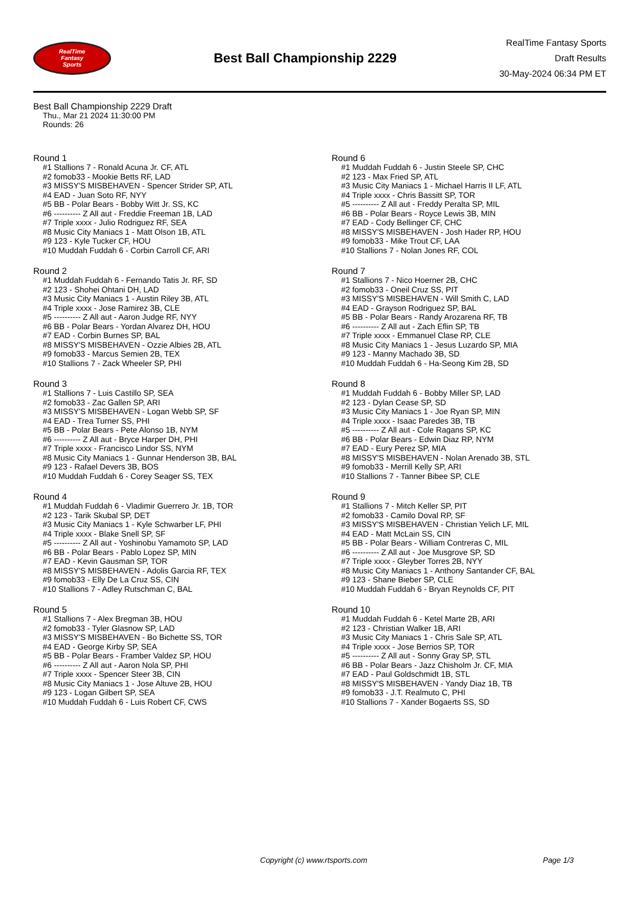RealTime
Fantasy
Sports
Best Ball Championship 2229
RealTime Fantasy Sports
Draft Results
30-May-2024 06:34 PM ET
Best Ball Championship 2229 Draft
Thu., Mar 21 2024 11:30:00 PM
Rounds: 26
Round 1
#1 Stallions 7 - Ronald Acuna Jr. CF, ATL
#2 fomob33 - Mookie Betts RF, LAD
#3 MISSY'S MISBEHAVEN - Spencer Strider SP, ATL
#4 EAD - Juan Soto RF, NYY
#5 BB - Polar Bears - Bobby Witt Jr. SS, KC
#6 ---------- Z All aut - Freddie Freeman 1B, LAD
#7 Triple xxxx - Julio Rodriguez RF, SEA
#8 Music City Maniacs 1 - Matt Olson 1B, ATL
#9 123 - Kyle Tucker CF, HOU
#10 Muddah Fuddah 6 - Corbin Carroll CF, ARI
Round 2
#1 Muddah Fuddah 6 - Fernando Tatis Jr. RF, SD
#2 123 - Shohei Ohtani DH, LAD
#3 Music City Maniacs 1 - Austin Riley 3B, ATL
#4 Triple xxxx - Jose Ramirez 3B, CLE
#5 ---------- Z All aut - Aaron Judge RF, NYY
#6 BB - Polar Bears - Yordan Alvarez DH, HOU
#7 EAD - Corbin Burnes SP, BAL
#8 MISSY'S MISBEHAVEN - Ozzie Albies 2B, ATL
#9 fomob33 - Marcus Semien 2B, TEX
#10 Stallions 7 - Zack Wheeler SP, PHI
Round 3
#1 Stallions 7 - Luis Castillo SP, SEA
#2 fomob33 - Zac Gallen SP, ARI
#3 MISSY'S MISBEHAVEN - Logan Webb SP, SF
#4 EAD - Trea Turner SS, PHI
#5 BB - Polar Bears - Pete Alonso 1B, NYM
#6 ---------- Z All aut - Bryce Harper DH, PHI
#7 Triple xxxx - Francisco Lindor SS, NYM
#8 Music City Maniacs 1 - Gunnar Henderson 3B, BAL
#9 123 - Rafael Devers 3B, BOS
#10 Muddah Fuddah 6 - Corey Seager SS, TEX
Round 4
#1 Muddah Fuddah 6 - Vladimir Guerrero Jr. 1B, TOR
#2 123 - Tarik Skubal SP, DET
#3 Music City Maniacs 1 - Kyle Schwarber LF, PHI
#4 Triple xxxx - Blake Snell SP, SF
#5 ---------- Z All aut - Yoshinobu Yamamoto SP, LAD
#6 BB - Polar Bears - Pablo Lopez SP, MIN
#7 EAD - Kevin Gausman SP, TOR
#8 MISSY'S MISBEHAVEN - Adolis Garcia RF, TEX
#9 fomob33 - Elly De La Cruz SS, CIN
#10 Stallions 7 - Adley Rutschman C, BAL
Round 5
#1 Stallions 7 - Alex Bregman 3B, HOU
#2 fomob33 - Tyler Glasnow SP, LAD
#3 MISSY'S MISBEHAVEN - Bo Bichette SS, TOR
#4 EAD - George Kirby SP, SEA
#5 BB - Polar Bears - Framber Valdez SP, HOU
#6 ---------- Z All aut - Aaron Nola SP, PHI
#7 Triple xxxx - Spencer Steer 3B, CIN
#8 Music City Maniacs 1 - Jose Altuve 2B, HOU
#9 123 - Logan Gilbert SP, SEA
#10 Muddah Fuddah 6 - Luis Robert CF, CWS
Round 6
#1 Muddah Fuddah 6 - Justin Steele SP, CHC
#2 123 - Max Fried SP, ATL
#3 Music City Maniacs 1 - Michael Harris II LF, ATL
#4 Triple xxxx - Chris Bassitt SP, TOR
#5 ---------- Z All aut - Freddy Peralta SP, MIL
#6 BB - Polar Bears - Royce Lewis 3B, MIN
#7 EAD - Cody Bellinger CF, CHC
#8 MISSY'S MISBEHAVEN - Josh Hader RP, HOU
#9 fomob33 - Mike Trout CF, LAA
#10 Stallions 7 - Nolan Jones RF, COL
Round 7
#1 Stallions 7 - Nico Hoerner 2B, CHC
#2 fomob33 - Oneil Cruz SS, PIT
#3 MISSY'S MISBEHAVEN - Will Smith C, LAD
#4 EAD - Grayson Rodriguez SP, BAL
#5 BB - Polar Bears - Randy Arozarena RF, TB
#6 ---------- Z All aut - Zach Eflin SP, TB
#7 Triple xxxx - Emmanuel Clase RP, CLE
#8 Music City Maniacs 1 - Jesus Luzardo SP, MIA
#9 123 - Manny Machado 3B, SD
#10 Muddah Fuddah 6 - Ha-Seong Kim 2B, SD
Round 8
#1 Muddah Fuddah 6 - Bobby Miller SP, LAD
#2 123 - Dylan Cease SP, SD
#3 Music City Maniacs 1 - Joe Ryan SP, MIN
#4 Triple xxxx - Isaac Paredes 3B, TB
#5 ---------- Z All aut - Cole Ragans SP, KC
#6 BB - Polar Bears - Edwin Diaz RP, NYM
#7 EAD - Eury Perez SP, MIA
#8 MISSY'S MISBEHAVEN - Nolan Arenado 3B, STL
#9 fomob33 - Merrill Kelly SP, ARI
#10 Stallions 7 - Tanner Bibee SP, CLE
Round 9
#1 Stallions 7 - Mitch Keller SP, PIT
#2 fomob33 - Camilo Doval RP, SF
#3 MISSY'S MISBEHAVEN - Christian Yelich LF, MIL
#4 EAD - Matt McLain SS, CIN
#5 BB - Polar Bears - William Contreras C, MIL
#6 ---------- Z All aut - Joe Musgrove SP, SD
#7 Triple xxxx - Gleyber Torres 2B, NYY
#8 Music City Maniacs 1 - Anthony Santander CF, BAL
#9 123 - Shane Bieber SP, CLE
#10 Muddah Fuddah 6 - Bryan Reynolds CF, PIT
Round 10
#1 Muddah Fuddah 6 - Ketel Marte 2B, ARI
#2 123 - Christian Walker 1B, ARI
#3 Music City Maniacs 1 - Chris Sale SP, ATL
#4 Triple xxxx - Jose Berrios SP, TOR
#5 ---------- Z All aut - Sonny Gray SP, STL
#6 BB - Polar Bears - Jazz Chisholm Jr. CF, MIA
#7 EAD - Paul Goldschmidt 1B, STL
#8 MISSY'S MISBEHAVEN - Yandy Diaz 1B, TB
#9 fomob33 - J.T. Realmuto C, PHI
#10 Stallions 7 - Xander Bogaerts SS, SD
Copyright (c) www.rtsports.com Page 1/3